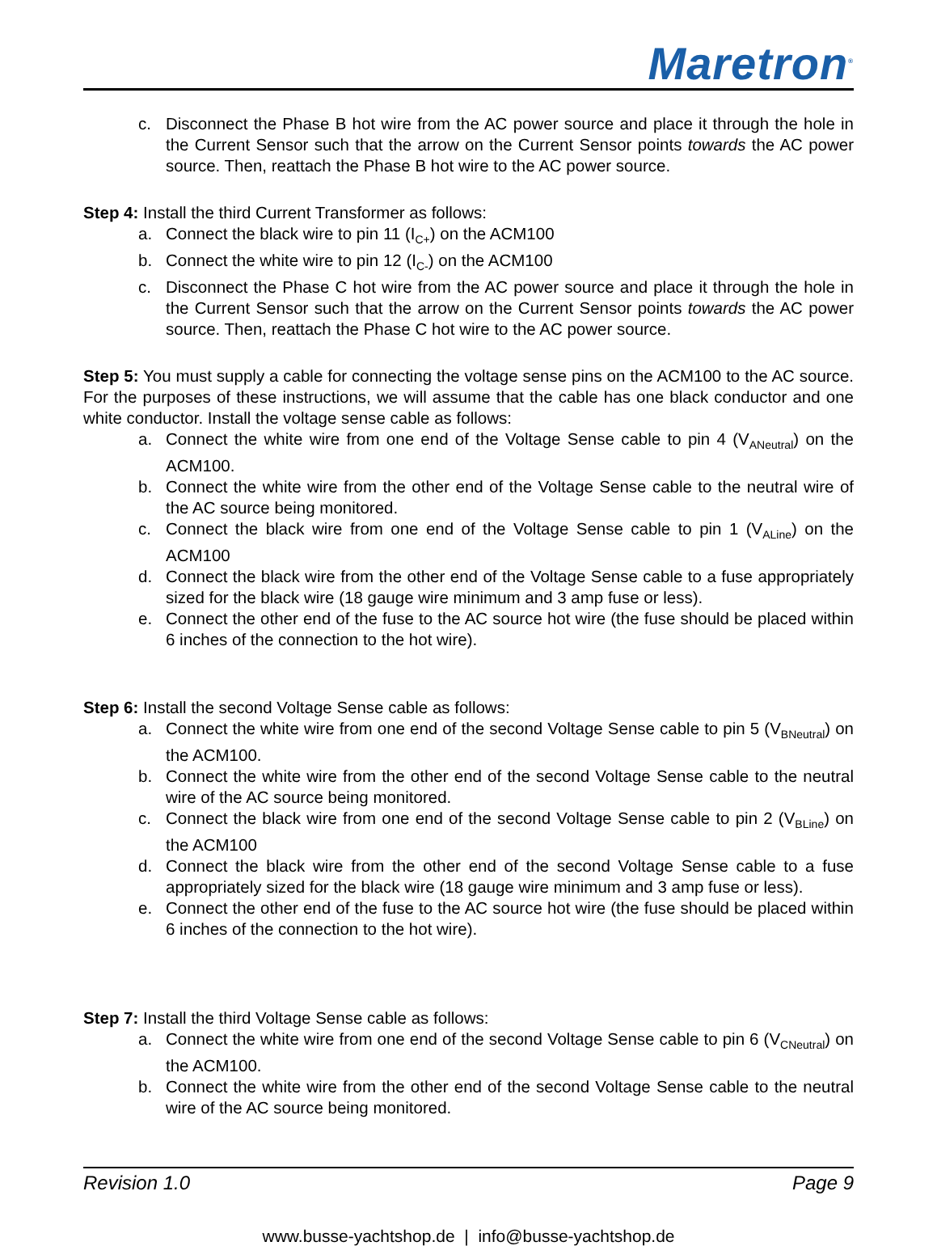Maretron<sup>®</sup>
c. Disconnect the Phase B hot wire from the AC power source and place it through the hole in the Current Sensor such that the arrow on the Current Sensor points towards the AC power source. Then, reattach the Phase B hot wire to the AC power source.
Step 4: Install the third Current Transformer as follows:
a. Connect the black wire to pin 11 (I<sub>C+</sub>) on the ACM100
b. Connect the white wire to pin 12 (I<sub>C-</sub>) on the ACM100
c. Disconnect the Phase C hot wire from the AC power source and place it through the hole in the Current Sensor such that the arrow on the Current Sensor points towards the AC power source. Then, reattach the Phase C hot wire to the AC power source.
Step 5: You must supply a cable for connecting the voltage sense pins on the ACM100 to the AC source. For the purposes of these instructions, we will assume that the cable has one black conductor and one white conductor. Install the voltage sense cable as follows:
a. Connect the white wire from one end of the Voltage Sense cable to pin 4 (V<sub>ANeutral</sub>) on the ACM100.
b. Connect the white wire from the other end of the Voltage Sense cable to the neutral wire of the AC source being monitored.
c. Connect the black wire from one end of the Voltage Sense cable to pin 1 (V<sub>ALine</sub>) on the ACM100
d. Connect the black wire from the other end of the Voltage Sense cable to a fuse appropriately sized for the black wire (18 gauge wire minimum and 3 amp fuse or less).
e. Connect the other end of the fuse to the AC source hot wire (the fuse should be placed within 6 inches of the connection to the hot wire).
Step 6: Install the second Voltage Sense cable as follows:
a. Connect the white wire from one end of the second Voltage Sense cable to pin 5 (V<sub>BNeutral</sub>) on the ACM100.
b. Connect the white wire from the other end of the second Voltage Sense cable to the neutral wire of the AC source being monitored.
c. Connect the black wire from one end of the second Voltage Sense cable to pin 2 (V<sub>BLine</sub>) on the ACM100
d. Connect the black wire from the other end of the second Voltage Sense cable to a fuse appropriately sized for the black wire (18 gauge wire minimum and 3 amp fuse or less).
e. Connect the other end of the fuse to the AC source hot wire (the fuse should be placed within 6 inches of the connection to the hot wire).
Step 7: Install the third Voltage Sense cable as follows:
a. Connect the white wire from one end of the second Voltage Sense cable to pin 6 (V<sub>CNeutral</sub>) on the ACM100.
b. Connect the white wire from the other end of the second Voltage Sense cable to the neutral wire of the AC source being monitored.
Revision 1.0 Page 9
www.busse-yachtshop.de | info@busse-yachtshop.de